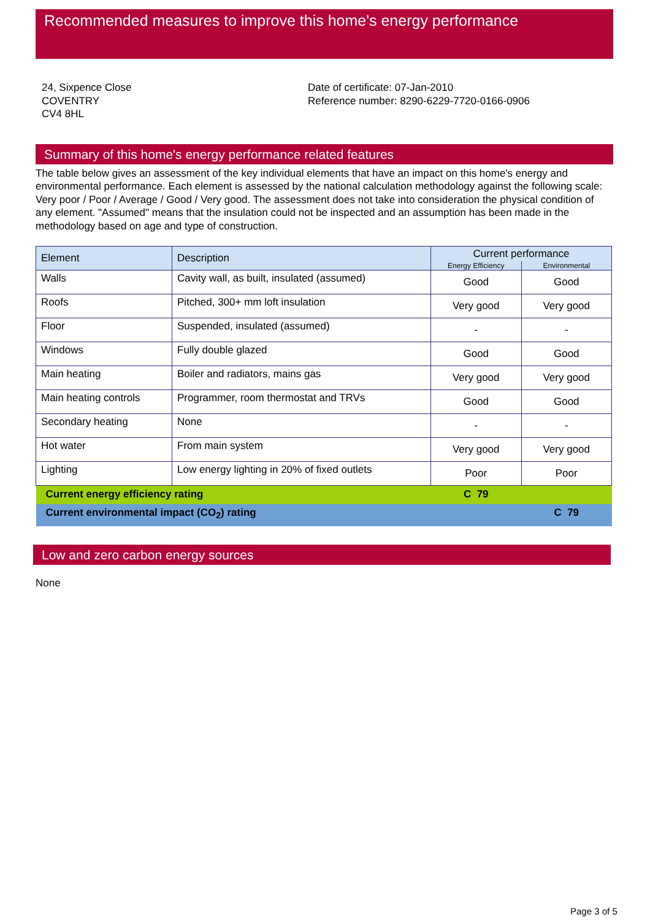Recommended measures to improve this home's energy performance
24, Sixpence Close
COVENTRY
CV4 8HL
Date of certificate: 07-Jan-2010
Reference number: 8290-6229-7720-0166-0906
Summary of this home's energy performance related features
The table below gives an assessment of the key individual elements that have an impact on this home's energy and environmental performance. Each element is assessed by the national calculation methodology against the following scale: Very poor / Poor / Average / Good / Very good. The assessment does not take into consideration the physical condition of any element. "Assumed" means that the insulation could not be inspected and an assumption has been made in the methodology based on age and type of construction.
| Element | Description | Current performance | |
| --- | --- | --- | --- |
| | | Energy Efficiency | Environmental |
| Walls | Cavity wall, as built, insulated (assumed) | Good | Good |
| Roofs | Pitched, 300+ mm loft insulation | Very good | Very good |
| Floor | Suspended, insulated (assumed) | - | - |
| Windows | Fully double glazed | Good | Good |
| Main heating | Boiler and radiators, mains gas | Very good | Very good |
| Main heating controls | Programmer, room thermostat and TRVs | Good | Good |
| Secondary heating | None | - | - |
| Hot water | From main system | Very good | Very good |
| Lighting | Low energy lighting in 20% of fixed outlets | Poor | Poor |
| Current energy efficiency rating | | C 79 | |
| Current environmental impact (CO<sub>2</sub>) rating | | | C 79 |
Low and zero carbon energy sources
None
Page 3 of 5